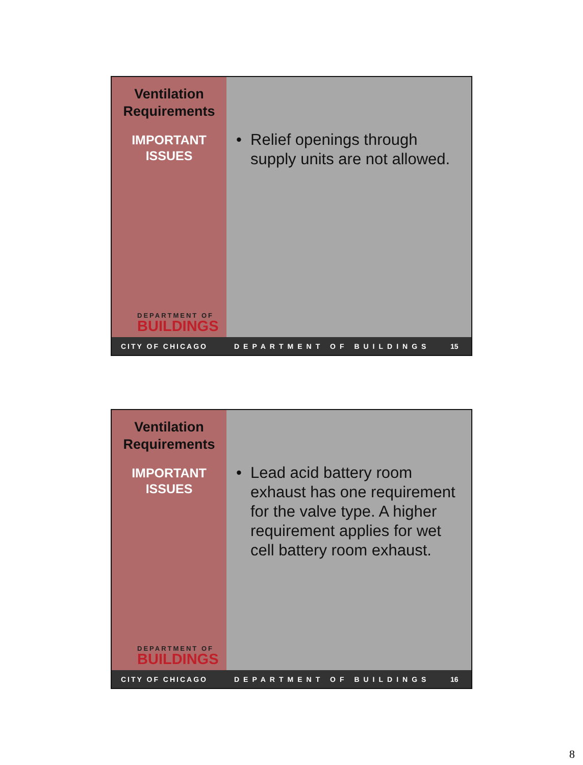Ventilation
Requirements
IMPORTANT
ISSUES
DEPARTMENT OF
BUILDINGS
• Relief openings through supply units are not allowed.
CITY OF CHICAGO DEPARTMENT OF BUILDINGS 15
Ventilation
Requirements
IMPORTANT
ISSUES
DEPARTMENT OF
BUILDINGS
• Lead acid battery room exhaust has one requirement for the valve type. A higher requirement applies for wet cell battery room exhaust.
CITY OF CHICAGO DEPARTMENT OF BUILDINGS 16
8